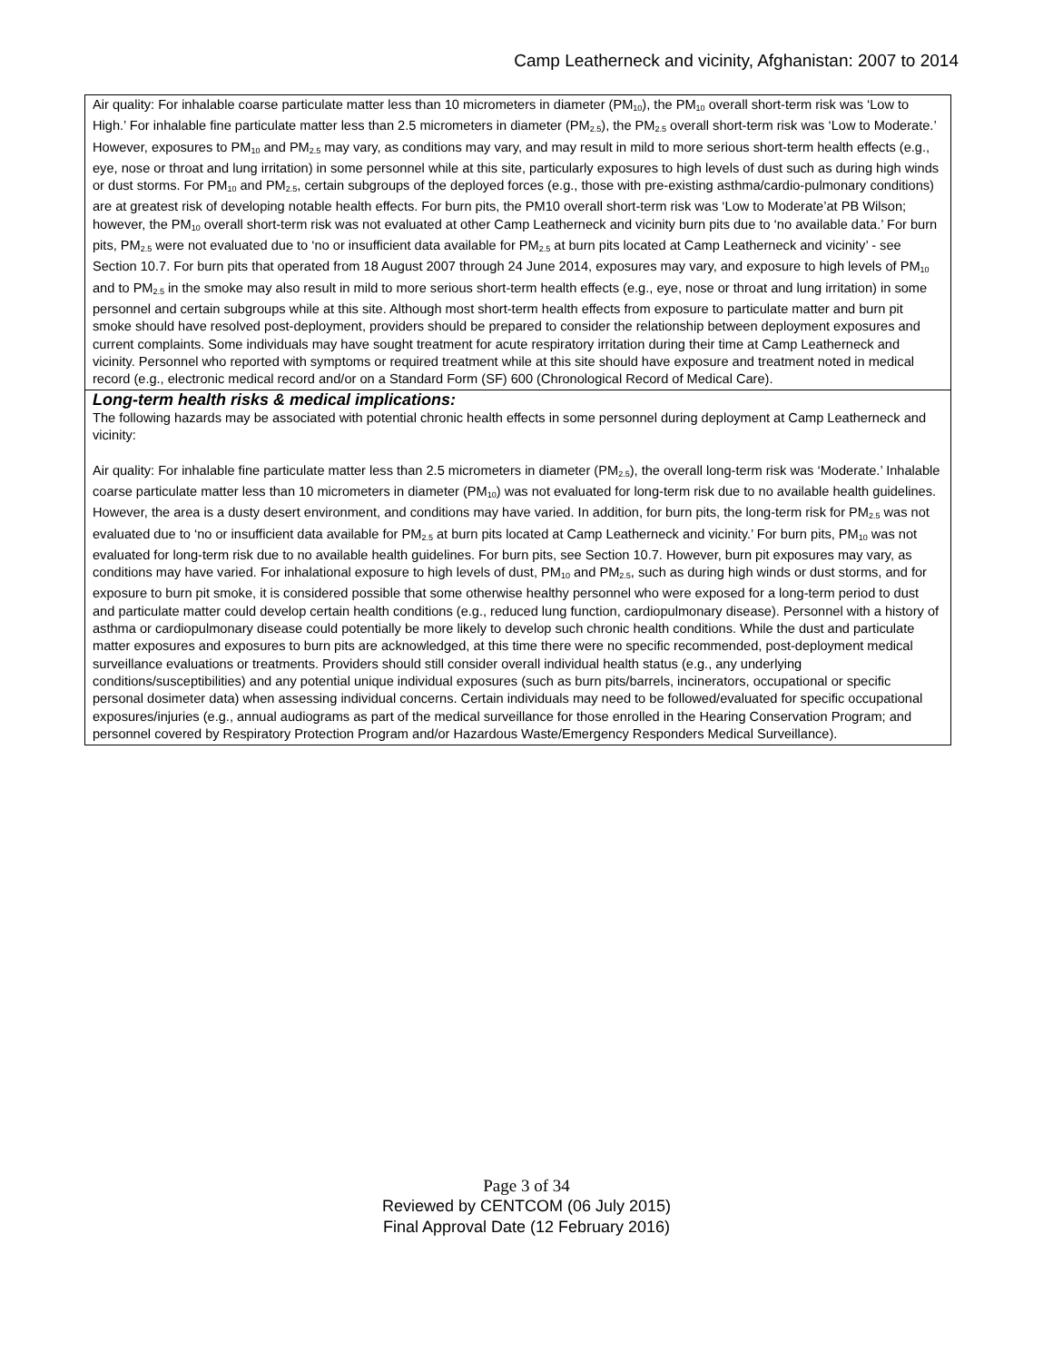Camp Leatherneck and vicinity, Afghanistan: 2007 to 2014
| Air quality: For inhalable coarse particulate matter less than 10 micrometers in diameter (PM<sub>10</sub>), the PM<sub>10</sub> overall short-term risk was ‘Low to High.’ For inhalable fine particulate matter less than 2.5 micrometers in diameter (PM<sub>2.5</sub>), the PM<sub>2.5</sub> overall short-term risk was ‘Low to Moderate.’ However, exposures to PM<sub>10</sub> and PM<sub>2.5</sub> may vary, as conditions may vary, and may result in mild to more serious short-term health effects (e.g., eye, nose or throat and lung irritation) in some personnel while at this site, particularly exposures to high levels of dust such as during high winds or dust storms. For PM<sub>10</sub> and PM<sub>2.5</sub>, certain subgroups of the deployed forces (e.g., those with pre-existing asthma/cardio-pulmonary conditions) are at greatest risk of developing notable health effects. For burn pits, the PM10 overall short-term risk was ‘Low to Moderate’at PB Wilson; however, the PM<sub>10</sub> overall short-term risk was not evaluated at other Camp Leatherneck and vicinity burn pits due to ‘no available data.’ For burn pits, PM<sub>2.5</sub> were not evaluated due to ‘no or insufficient data available for PM<sub>2.5</sub> at burn pits located at Camp Leatherneck and vicinity’ - see Section 10.7. For burn pits that operated from 18 August 2007 through 24 June 2014, exposures may vary, and exposure to high levels of PM<sub>10</sub> and to PM<sub>2.5</sub> in the smoke may also result in mild to more serious short-term health effects (e.g., eye, nose or throat and lung irritation) in some personnel and certain subgroups while at this site. Although most short-term health effects from exposure to particulate matter and burn pit smoke should have resolved post-deployment, providers should be prepared to consider the relationship between deployment exposures and current complaints. Some individuals may have sought treatment for acute respiratory irritation during their time at Camp Leatherneck and vicinity. Personnel who reported with symptoms or required treatment while at this site should have exposure and treatment noted in medical record (e.g., electronic medical record and/or on a Standard Form (SF) 600 (Chronological Record of Medical Care). |
| Long-term health risks & medical implications: The following hazards may be associated with potential chronic health effects in some personnel during deployment at Camp Leatherneck and vicinity: Air quality: For inhalable fine particulate matter less than 2.5 micrometers in diameter (PM<sub>2.5</sub>), the overall long-term risk was ‘Moderate.’ Inhalable coarse particulate matter less than 10 micrometers in diameter (PM<sub>10</sub>) was not evaluated for long-term risk due to no available health guidelines. However, the area is a dusty desert environment, and conditions may have varied. In addition, for burn pits, the long-term risk for PM<sub>2.5</sub> was not evaluated due to ‘no or insufficient data available for PM<sub>2.5</sub> at burn pits located at Camp Leatherneck and vicinity.’ For burn pits, PM<sub>10</sub> was not evaluated for long-term risk due to no available health guidelines. For burn pits, see Section 10.7. However, burn pit exposures may vary, as conditions may have varied. For inhalational exposure to high levels of dust, PM<sub>10</sub> and PM<sub>2.5</sub>, such as during high winds or dust storms, and for exposure to burn pit smoke, it is considered possible that some otherwise healthy personnel who were exposed for a long-term period to dust and particulate matter could develop certain health conditions (e.g., reduced lung function, cardiopulmonary disease). Personnel with a history of asthma or cardiopulmonary disease could potentially be more likely to develop such chronic health conditions. While the dust and particulate matter exposures and exposures to burn pits are acknowledged, at this time there were no specific recommended, post-deployment medical surveillance evaluations or treatments. Providers should still consider overall individual health status (e.g., any underlying conditions/susceptibilities) and any potential unique individual exposures (such as burn pits/barrels, incinerators, occupational or specific personal dosimeter data) when assessing individual concerns. Certain individuals may need to be followed/evaluated for specific occupational exposures/injuries (e.g., annual audiograms as part of the medical surveillance for those enrolled in the Hearing Conservation Program; and personnel covered by Respiratory Protection Program and/or Hazardous Waste/Emergency Responders Medical Surveillance). |
Page 3 of 34
Reviewed by CENTCOM (06 July 2015)
Final Approval Date (12 February 2016)